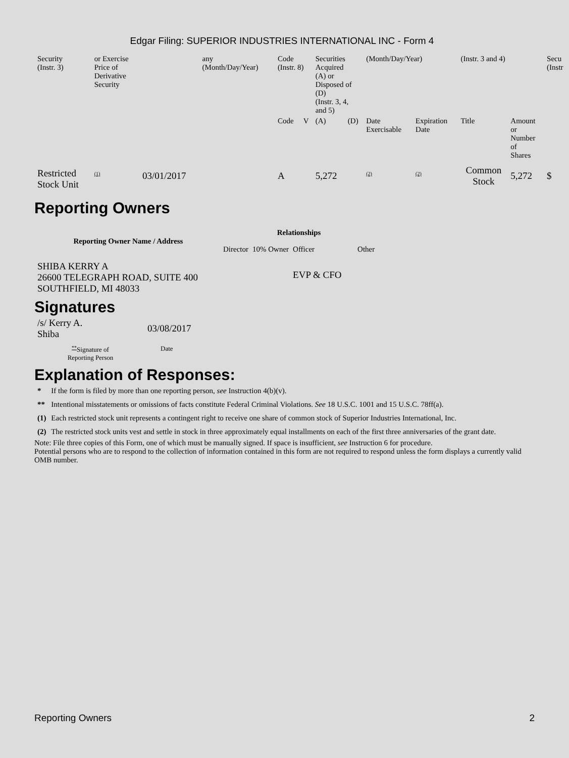Edgar Filing: SUPERIOR INDUSTRIES INTERNATIONAL INC - Form 4
| Security (Instr. 3) | or Exercise Price of Derivative Security | | any (Month/Day/Year) | Code (Instr. 8) | | Securities Acquired (A) or Disposed of (D) (Instr. 3, 4, and 5) | | (Month/Day/Year) | | (Instr. 3 and 4) | | Secu (Instr |
| | | | | Code | V | (A) | (D) | Date Exercisable | Expiration Date | Title | Amount or Number of Shares | |
| Restricted Stock Unit | <sup>(1)</sup> | 03/01/2017 | | A | | 5,272 | | <sup>(2)</sup> | <sup>(2)</sup> | Common Stock | 5,272 | $ |
Reporting Owners
| Reporting Owner Name / Address | Relationships | | | |
| --- | --- | --- | --- | --- |
| | Director | 10% Owner | Officer | Other |
| SHIBA KERRY A 26600 TELEGRAPH ROAD, SUITE 400 SOUTHFIELD, MI 48033 | | | EVP & CFO | |
Signatures
| /s/ Kerry A. Shiba | 03/08/2017 |
| <sup>**</sup> Signature of Reporting Person | Date |
Explanation of Responses:
| * | If the form is filed by more than one reporting person, see Instruction 4(b)(v). |
| ** | Intentional misstatements or omissions of facts constitute Federal Criminal Violations. See 18 U.S.C. 1001 and 15 U.S.C. 78ff(a). |
| (1) | Each restricted stock unit represents a contingent right to receive one share of common stock of Superior Industries International, Inc. |
| (2) | The restricted stock units vest and settle in stock in three approximately equal installments on each of the first three anniversaries of the grant date. |
Note: File three copies of this Form, one of which must be manually signed. If space is insufficient, see Instruction 6 for procedure.
Potential persons who are to respond to the collection of information contained in this form are not required to respond unless the form displays a currently valid OMB number.
Reporting Owners 2